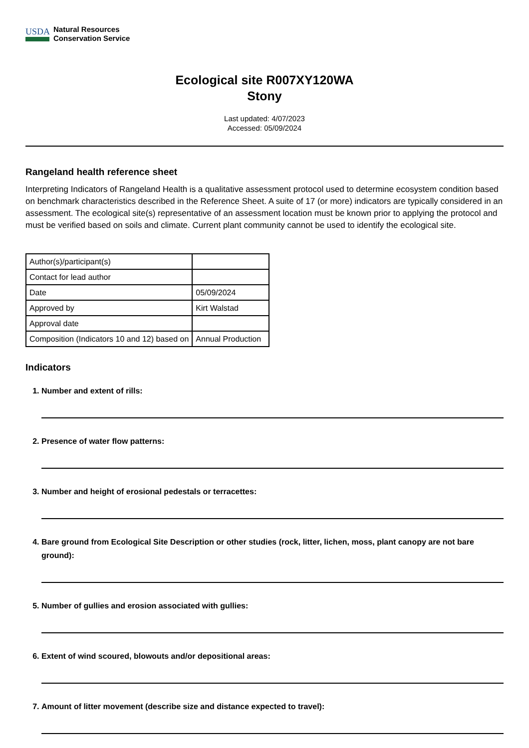USDA
Natural Resources
Conservation Service
Ecological site R007XY120WA
Stony
Last updated: 4/07/2023
Accessed: 05/09/2024
Rangeland health reference sheet
Interpreting Indicators of Rangeland Health is a qualitative assessment protocol used to determine ecosystem condition based on benchmark characteristics described in the Reference Sheet. A suite of 17 (or more) indicators are typically considered in an assessment. The ecological site(s) representative of an assessment location must be known prior to applying the protocol and must be verified based on soils and climate. Current plant community cannot be used to identify the ecological site.
| Author(s)/participant(s) | |
| Contact for lead author | |
| Date | 05/09/2024 |
| Approved by | Kirt Walstad |
| Approval date | |
| Composition (Indicators 10 and 12) based on | Annual Production |
Indicators
1. Number and extent of rills:
2. Presence of water flow patterns:
3. Number and height of erosional pedestals or terracettes:
4. Bare ground from Ecological Site Description or other studies (rock, litter, lichen, moss, plant canopy are not bare ground):
5. Number of gullies and erosion associated with gullies:
6. Extent of wind scoured, blowouts and/or depositional areas:
7. Amount of litter movement (describe size and distance expected to travel):